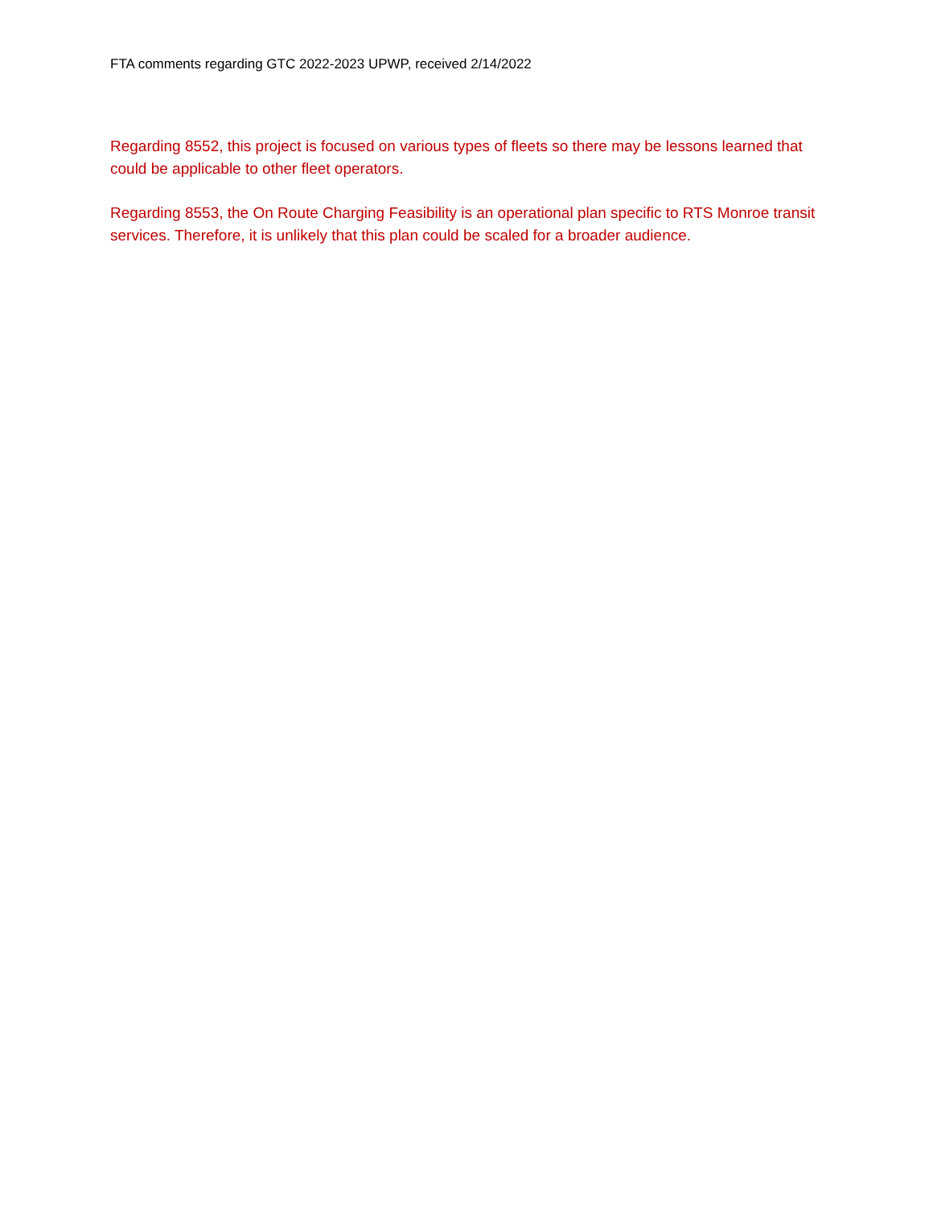FTA comments regarding GTC 2022-2023 UPWP, received 2/14/2022
Regarding 8552, this project is focused on various types of fleets so there may be lessons learned that could be applicable to other fleet operators.
Regarding 8553, the On Route Charging Feasibility is an operational plan specific to RTS Monroe transit services. Therefore, it is unlikely that this plan could be scaled for a broader audience.